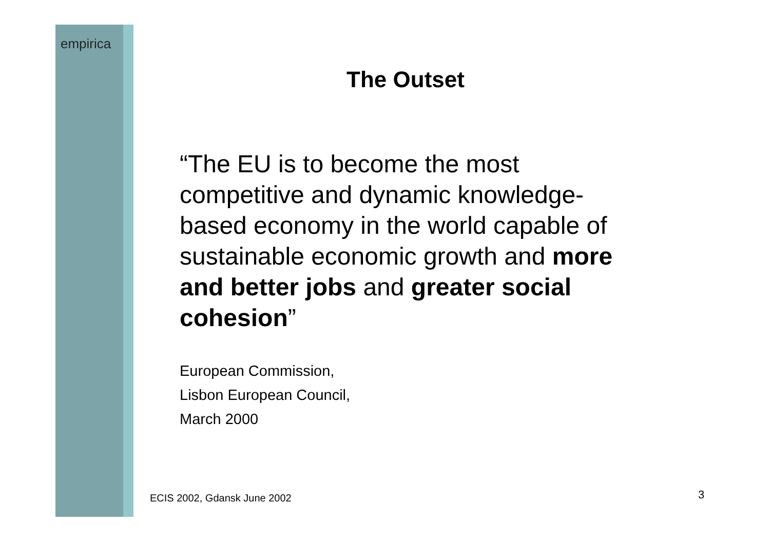empirica
The Outset
“The EU is to become the most competitive and dynamic knowledge-based economy in the world capable of sustainable economic growth and more and better jobs and greater social cohesion”
European Commission,
Lisbon European Council,
March 2000
ECIS 2002, Gdansk June 2002 3